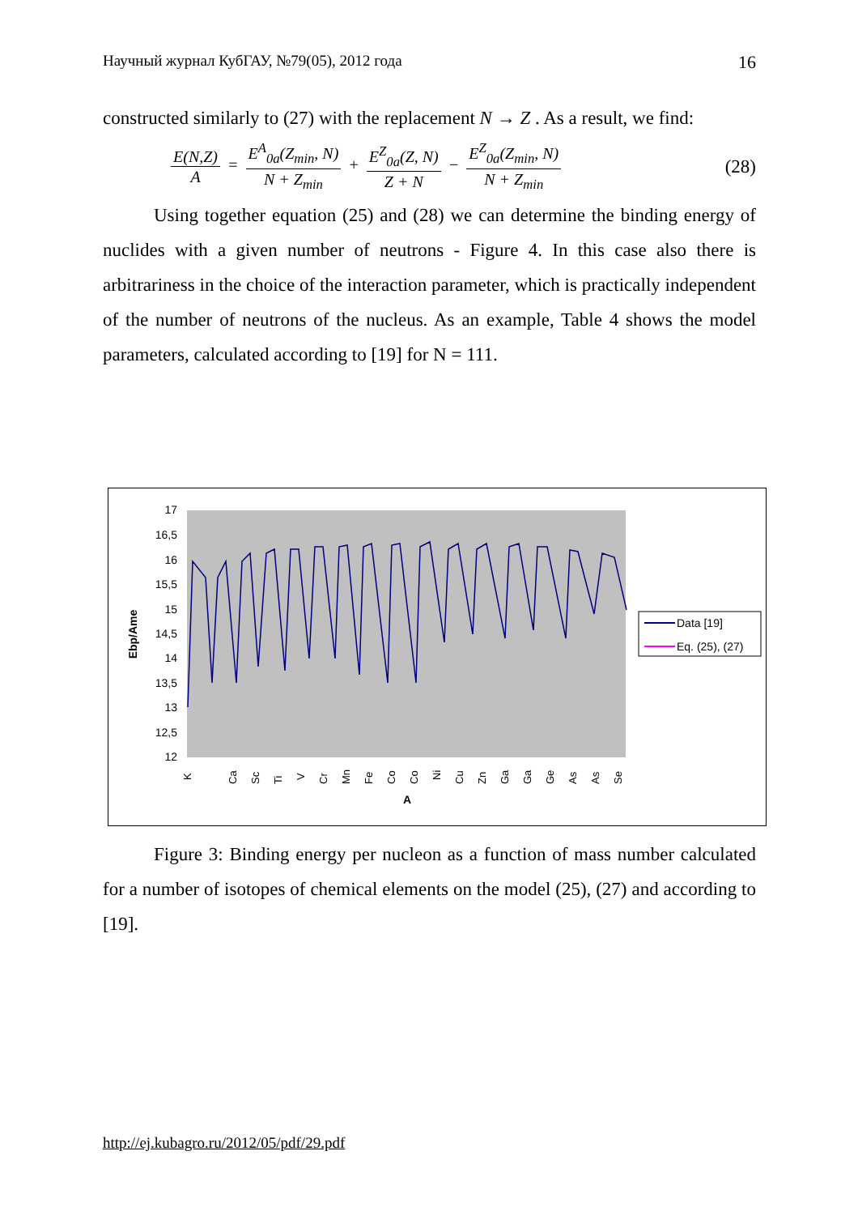Научный журнал КубГАУ, №79(05), 2012 года 16
constructed similarly to (27) with the replacement N → Z . As a result, we find:
E(N,Z) A = E<sup>A</sup><sub>0a</sub>(Z<sub>min</sub>, N) N + Z<sub>min</sub> + E<sup>Z</sup><sub>0a</sub>(Z, N) Z + N − E<sup>Z</sup><sub>0a</sub>(Z<sub>min</sub>, N) N + Z<sub>min</sub> (28)
Using together equation (25) and (28) we can determine the binding energy of nuclides with a given number of neutrons - Figure 4. In this case also there is arbitrariness in the choice of the interaction parameter, which is practically independent of the number of neutrons of the nucleus. As an example, Table 4 shows the model parameters, calculated according to [19] for N = 111.
17
16,5
16
15,5
15
14,5
14
13,5
13
12,5
12
Ebp/Ame
Data [19]
Eq. (25), (27)
K
Ca
Sc
Ti
V
Cr
Mn
Fe
Co
Co
Ni
Cu
Zn
Ga
Ga
Ge
As
As
Se
A
Figure 3: Binding energy per nucleon as a function of mass number calculated for a number of isotopes of chemical elements on the model (25), (27) and according to [19].
http://ej.kubagro.ru/2012/05/pdf/29.pdf